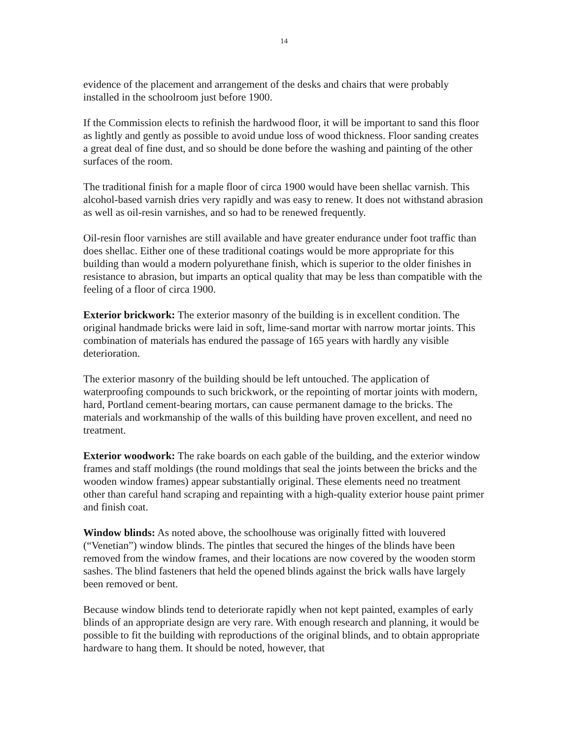14
evidence of the placement and arrangement of the desks and chairs that were probably installed in the schoolroom just before 1900.
If the Commission elects to refinish the hardwood floor, it will be important to sand this floor as lightly and gently as possible to avoid undue loss of wood thickness. Floor sanding creates a great deal of fine dust, and so should be done before the washing and painting of the other surfaces of the room.
The traditional finish for a maple floor of circa 1900 would have been shellac varnish. This alcohol-based varnish dries very rapidly and was easy to renew. It does not withstand abrasion as well as oil-resin varnishes, and so had to be renewed frequently.
Oil-resin floor varnishes are still available and have greater endurance under foot traffic than does shellac. Either one of these traditional coatings would be more appropriate for this building than would a modern polyurethane finish, which is superior to the older finishes in resistance to abrasion, but imparts an optical quality that may be less than compatible with the feeling of a floor of circa 1900.
Exterior brickwork: The exterior masonry of the building is in excellent condition. The original handmade bricks were laid in soft, lime-sand mortar with narrow mortar joints. This combination of materials has endured the passage of 165 years with hardly any visible deterioration.
The exterior masonry of the building should be left untouched. The application of waterproofing compounds to such brickwork, or the repointing of mortar joints with modern, hard, Portland cement-bearing mortars, can cause permanent damage to the bricks. The materials and workmanship of the walls of this building have proven excellent, and need no treatment.
Exterior woodwork: The rake boards on each gable of the building, and the exterior window frames and staff moldings (the round moldings that seal the joints between the bricks and the wooden window frames) appear substantially original. These elements need no treatment other than careful hand scraping and repainting with a high-quality exterior house paint primer and finish coat.
Window blinds: As noted above, the schoolhouse was originally fitted with louvered (“Venetian”) window blinds. The pintles that secured the hinges of the blinds have been removed from the window frames, and their locations are now covered by the wooden storm sashes. The blind fasteners that held the opened blinds against the brick walls have largely been removed or bent.
Because window blinds tend to deteriorate rapidly when not kept painted, examples of early blinds of an appropriate design are very rare. With enough research and planning, it would be possible to fit the building with reproductions of the original blinds, and to obtain appropriate hardware to hang them. It should be noted, however, that